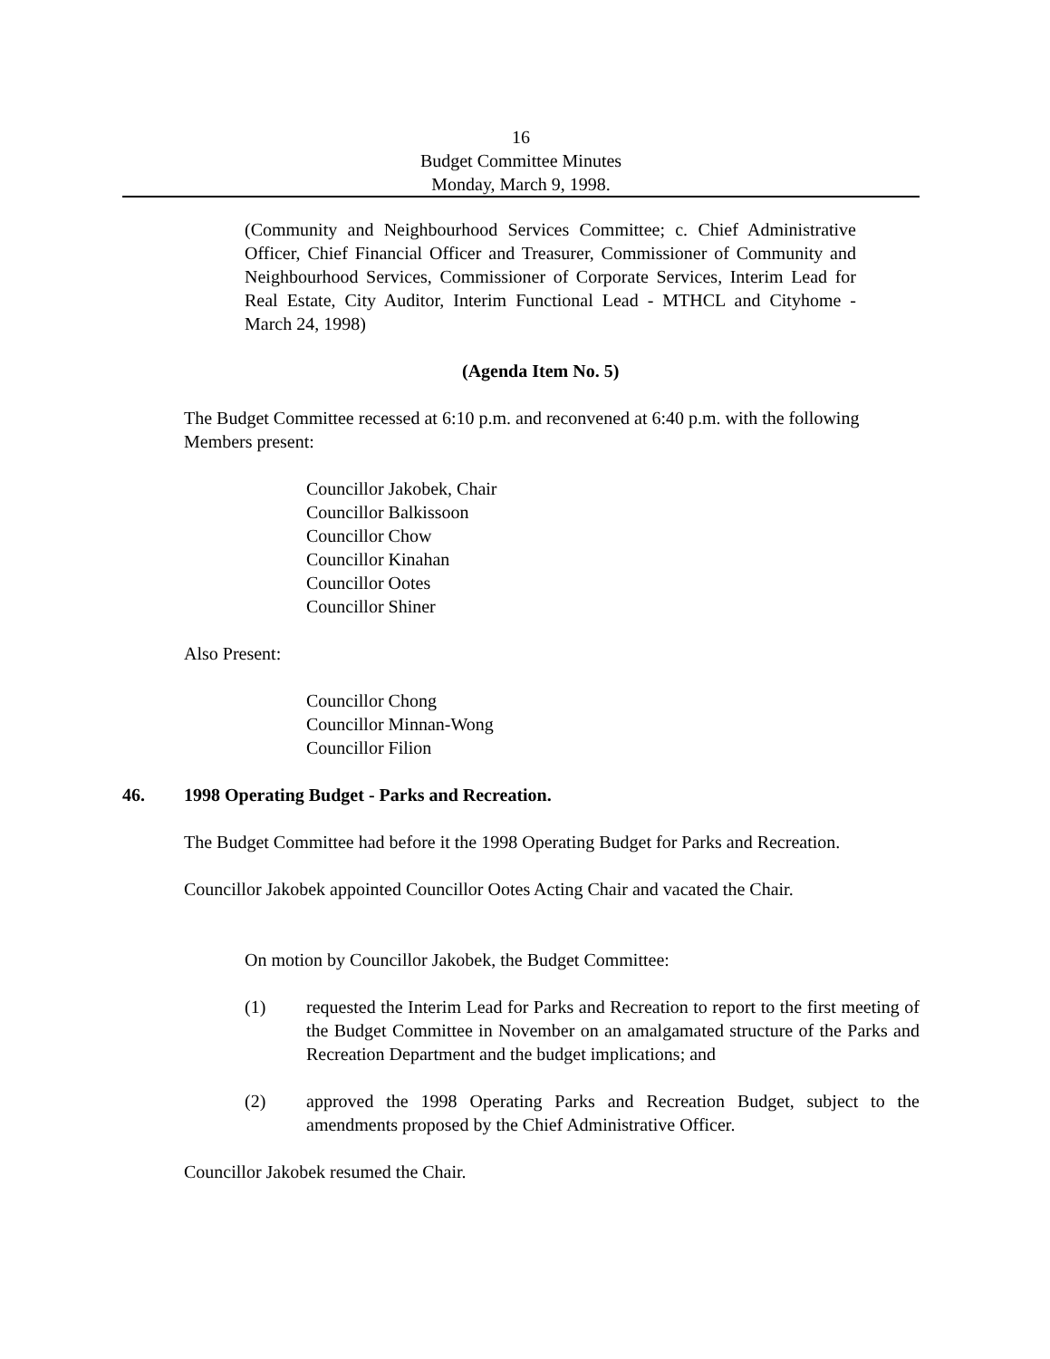16
Budget Committee Minutes
Monday, March 9, 1998.
(Community and Neighbourhood Services Committee; c. Chief Administrative Officer, Chief Financial Officer and Treasurer, Commissioner of Community and Neighbourhood Services, Commissioner of Corporate Services, Interim Lead for Real Estate, City Auditor, Interim Functional Lead - MTHCL and Cityhome - March 24, 1998)
(Agenda Item No. 5)
The Budget Committee recessed at 6:10 p.m. and reconvened at 6:40 p.m. with the following Members present:
Councillor Jakobek, Chair
Councillor Balkissoon
Councillor Chow
Councillor Kinahan
Councillor Ootes
Councillor Shiner
Also Present:
Councillor Chong
Councillor Minnan-Wong
Councillor Filion
46. 1998 Operating Budget - Parks and Recreation.
The Budget Committee had before it the 1998 Operating Budget for Parks and Recreation.
Councillor Jakobek appointed Councillor Ootes Acting Chair and vacated the Chair.
On motion by Councillor Jakobek, the Budget Committee:
(1) requested the Interim Lead for Parks and Recreation to report to the first meeting of the Budget Committee in November on an amalgamated structure of the Parks and Recreation Department and the budget implications; and
(2) approved the 1998 Operating Parks and Recreation Budget, subject to the amendments proposed by the Chief Administrative Officer.
Councillor Jakobek resumed the Chair.